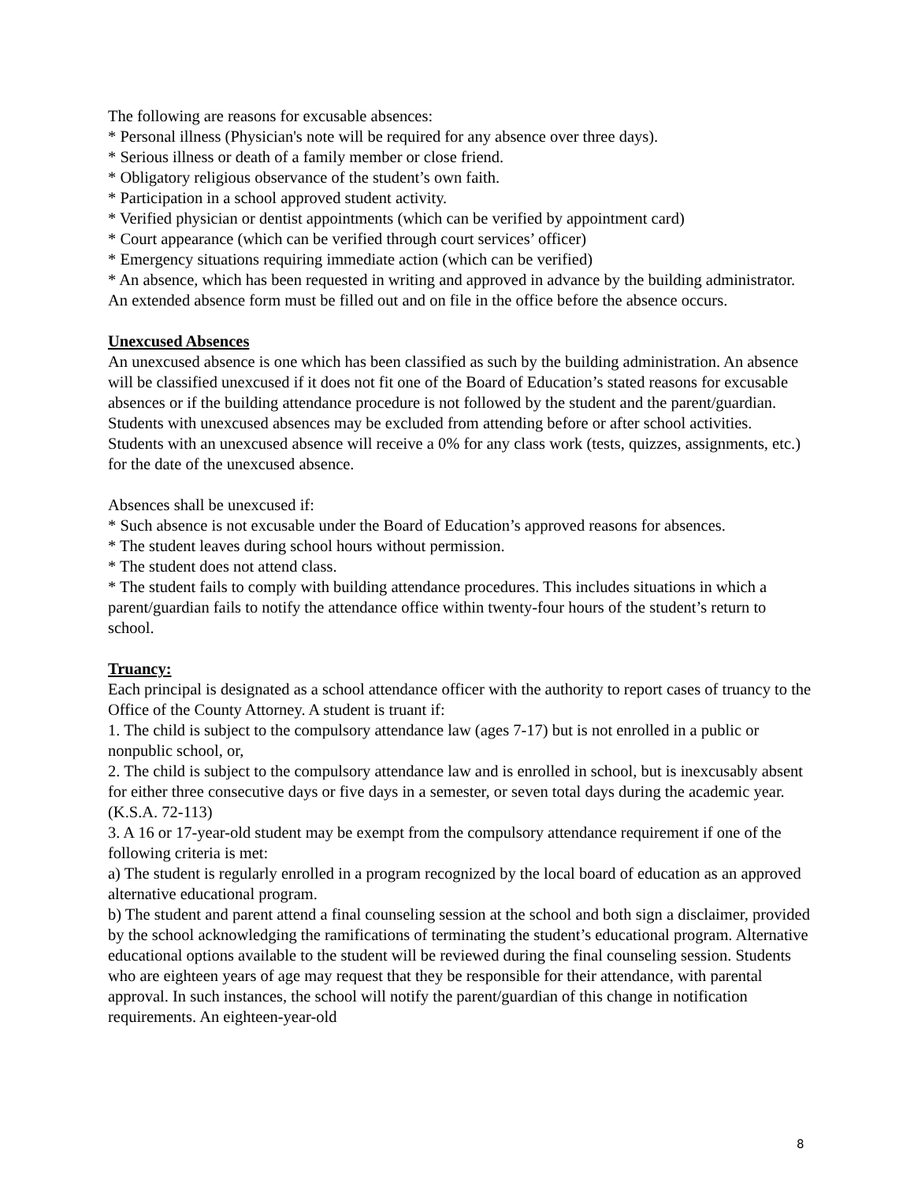The following are reasons for excusable absences:
* Personal illness (Physician's note will be required for any absence over three days).
* Serious illness or death of a family member or close friend.
* Obligatory religious observance of the student’s own faith.
* Participation in a school approved student activity.
* Verified physician or dentist appointments (which can be verified by appointment card)
* Court appearance (which can be verified through court services’ officer)
* Emergency situations requiring immediate action (which can be verified)
* An absence, which has been requested in writing and approved in advance by the building administrator. An extended absence form must be filled out and on file in the office before the absence occurs.
Unexcused Absences
An unexcused absence is one which has been classified as such by the building administration. An absence will be classified unexcused if it does not fit one of the Board of Education’s stated reasons for excusable absences or if the building attendance procedure is not followed by the student and the parent/guardian. Students with unexcused absences may be excluded from attending before or after school activities. Students with an unexcused absence will receive a 0% for any class work (tests, quizzes, assignments, etc.) for the date of the unexcused absence.
Absences shall be unexcused if:
* Such absence is not excusable under the Board of Education’s approved reasons for absences.
* The student leaves during school hours without permission.
* The student does not attend class.
* The student fails to comply with building attendance procedures. This includes situations in which a parent/guardian fails to notify the attendance office within twenty-four hours of the student’s return to school.
Truancy:
Each principal is designated as a school attendance officer with the authority to report cases of truancy to the Office of the County Attorney. A student is truant if:
1. The child is subject to the compulsory attendance law (ages 7-17) but is not enrolled in a public or nonpublic school, or,
2. The child is subject to the compulsory attendance law and is enrolled in school, but is inexcusably absent for either three consecutive days or five days in a semester, or seven total days during the academic year. (K.S.A. 72-113)
3. A 16 or 17-year-old student may be exempt from the compulsory attendance requirement if one of the following criteria is met:
a) The student is regularly enrolled in a program recognized by the local board of education as an approved alternative educational program.
b) The student and parent attend a final counseling session at the school and both sign a disclaimer, provided by the school acknowledging the ramifications of terminating the student’s educational program. Alternative educational options available to the student will be reviewed during the final counseling session. Students who are eighteen years of age may request that they be responsible for their attendance, with parental approval. In such instances, the school will notify the parent/guardian of this change in notification requirements. An eighteen-year-old
8